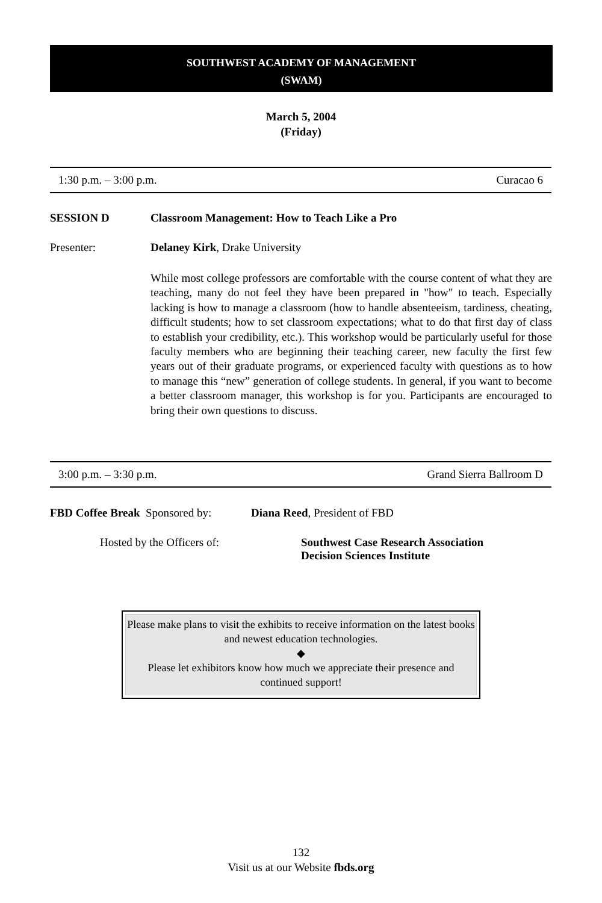SOUTHWEST ACADEMY OF MANAGEMENT
(SWAM)
March 5, 2004
(Friday)
1:30 p.m. – 3:00 p.m. Curacao 6
SESSION D Classroom Management: How to Teach Like a Pro
Presenter: Delaney Kirk, Drake University
While most college professors are comfortable with the course content of what they are teaching, many do not feel they have been prepared in "how" to teach. Especially lacking is how to manage a classroom (how to handle absenteeism, tardiness, cheating, difficult students; how to set classroom expectations; what to do that first day of class to establish your credibility, etc.). This workshop would be particularly useful for those faculty members who are beginning their teaching career, new faculty the first few years out of their graduate programs, or experienced faculty with questions as to how to manage this “new” generation of college students. In general, if you want to become a better classroom manager, this workshop is for you. Participants are encouraged to bring their own questions to discuss.
3:00 p.m. – 3:30 p.m. Grand Sierra Ballroom D
FBD Coffee Break Sponsored by: Diana Reed, President of FBD
Hosted by the Officers of: Southwest Case Research Association
Decision Sciences Institute
Please make plans to visit the exhibits to receive information on the latest books and newest education technologies.
◆
Please let exhibitors know how much we appreciate their presence and continued support!
132
Visit us at our Website fbds.org